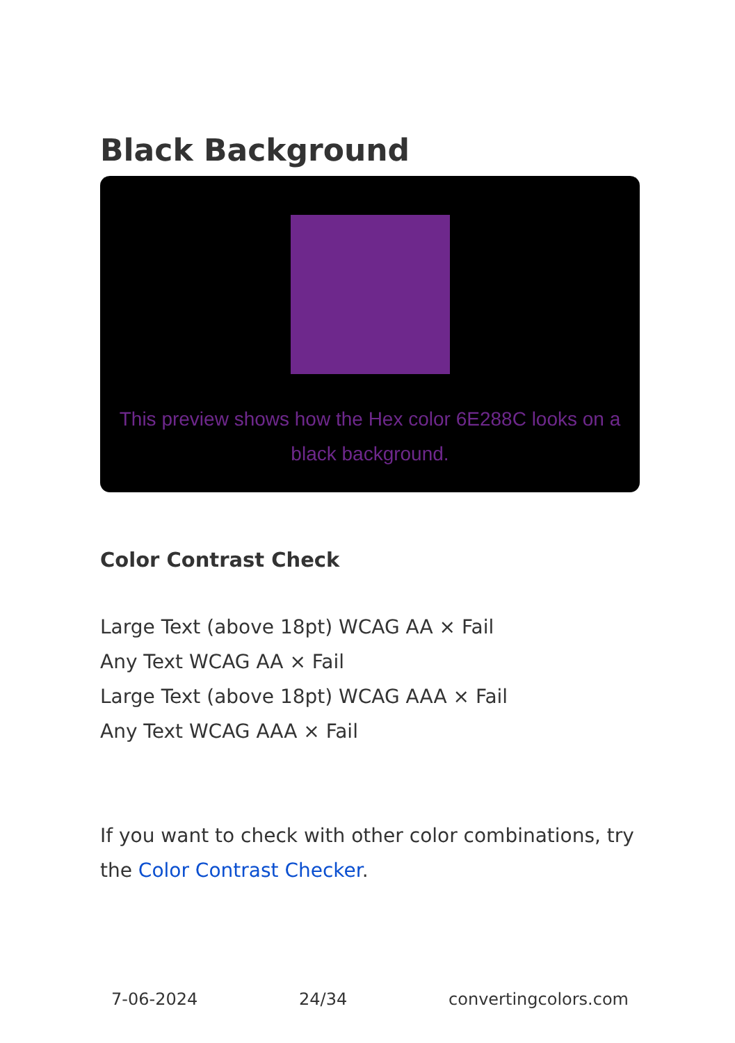Black Background
This preview shows how the Hex color 6E288C looks on a black background.
Color Contrast Check
Large Text (above 18pt) WCAG AA × Fail
Any Text WCAG AA × Fail
Large Text (above 18pt) WCAG AAA × Fail
Any Text WCAG AAA × Fail
If you want to check with other color combinations, try the Color Contrast Checker.
7-06-2024 24/34 convertingcolors.com